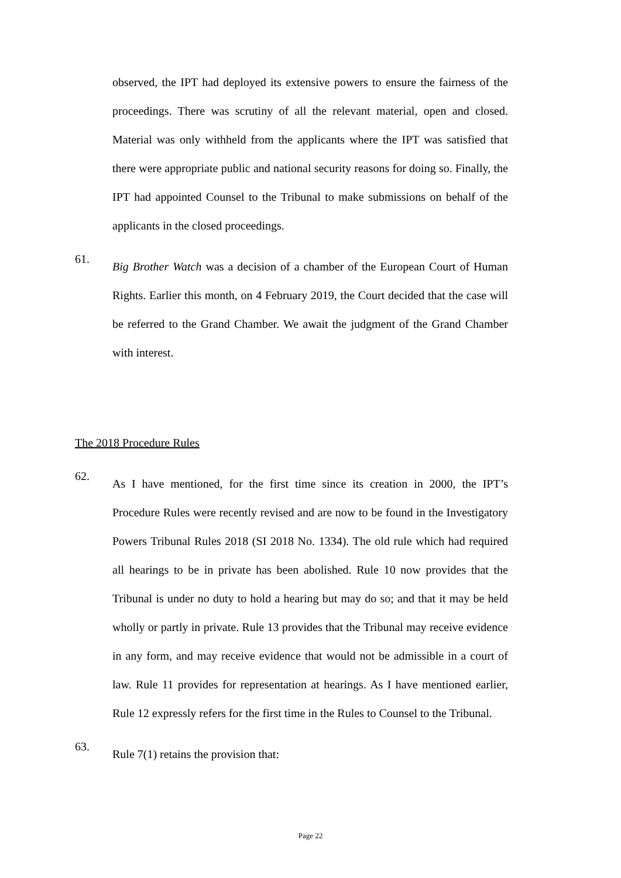observed, the IPT had deployed its extensive powers to ensure the fairness of the proceedings. There was scrutiny of all the relevant material, open and closed. Material was only withheld from the applicants where the IPT was satisfied that there were appropriate public and national security reasons for doing so. Finally, the IPT had appointed Counsel to the Tribunal to make submissions on behalf of the applicants in the closed proceedings.
61.
Big Brother Watch was a decision of a chamber of the European Court of Human Rights. Earlier this month, on 4 February 2019, the Court decided that the case will be referred to the Grand Chamber. We await the judgment of the Grand Chamber with interest.
The 2018 Procedure Rules
62.
As I have mentioned, for the first time since its creation in 2000, the IPT’s Procedure Rules were recently revised and are now to be found in the Investigatory Powers Tribunal Rules 2018 (SI 2018 No. 1334). The old rule which had required all hearings to be in private has been abolished. Rule 10 now provides that the Tribunal is under no duty to hold a hearing but may do so; and that it may be held wholly or partly in private. Rule 13 provides that the Tribunal may receive evidence in any form, and may receive evidence that would not be admissible in a court of law. Rule 11 provides for representation at hearings. As I have mentioned earlier, Rule 12 expressly refers for the first time in the Rules to Counsel to the Tribunal.
63.
Rule 7(1) retains the provision that:
Page 22